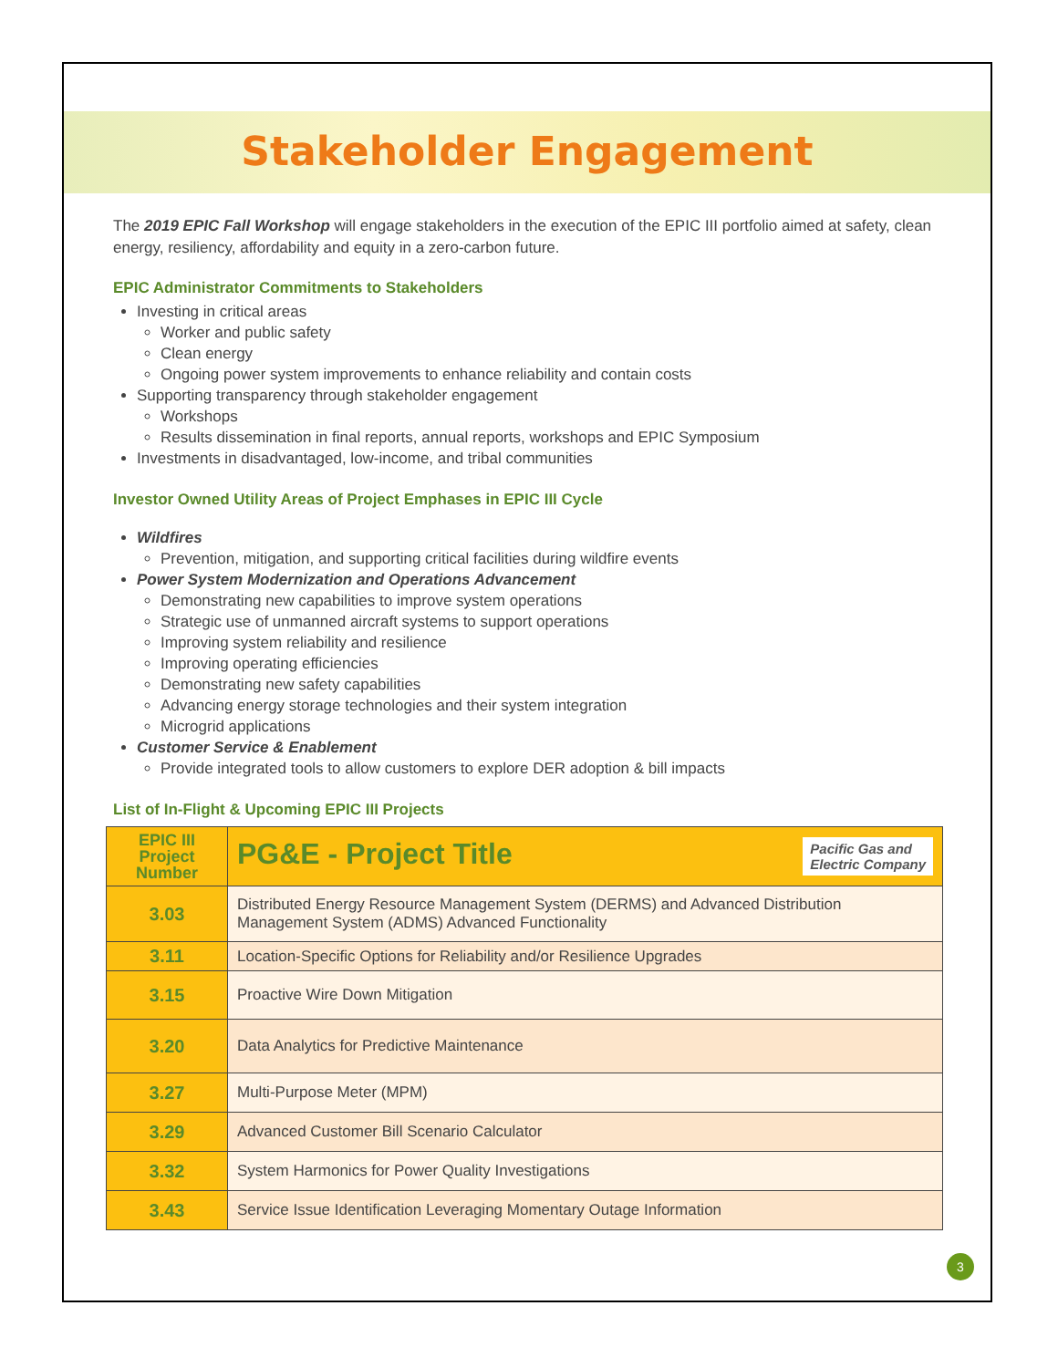Stakeholder Engagement
The 2019 EPIC Fall Workshop will engage stakeholders in the execution of the EPIC III portfolio aimed at safety, clean energy, resiliency, affordability and equity in a zero-carbon future.
EPIC Administrator Commitments to Stakeholders
Investing in critical areas
Worker and public safety
Clean energy
Ongoing power system improvements to enhance reliability and contain costs
Supporting transparency through stakeholder engagement
Workshops
Results dissemination in final reports, annual reports, workshops and EPIC Symposium
Investments in disadvantaged, low-income, and tribal communities
Investor Owned Utility Areas of Project Emphases in EPIC III Cycle
Wildfires
Prevention, mitigation, and supporting critical facilities during wildfire events
Power System Modernization and Operations Advancement
Demonstrating new capabilities to improve system operations
Strategic use of unmanned aircraft systems to support operations
Improving system reliability and resilience
Improving operating efficiencies
Demonstrating new safety capabilities
Advancing energy storage technologies and their system integration
Microgrid applications
Customer Service & Enablement
Provide integrated tools to allow customers to explore DER adoption & bill impacts
List of In-Flight & Upcoming EPIC III Projects
| EPIC III Project Number | PG&E - Project Title Pacific Gas and Electric Company |
| --- | --- |
| 3.03 | Distributed Energy Resource Management System (DERMS) and Advanced Distribution Management System (ADMS) Advanced Functionality |
| 3.11 | Location-Specific Options for Reliability and/or Resilience Upgrades |
| 3.15 | Proactive Wire Down Mitigation |
| 3.20 | Data Analytics for Predictive Maintenance |
| 3.27 | Multi-Purpose Meter (MPM) |
| 3.29 | Advanced Customer Bill Scenario Calculator |
| 3.32 | System Harmonics for Power Quality Investigations |
| 3.43 | Service Issue Identification Leveraging Momentary Outage Information |
3